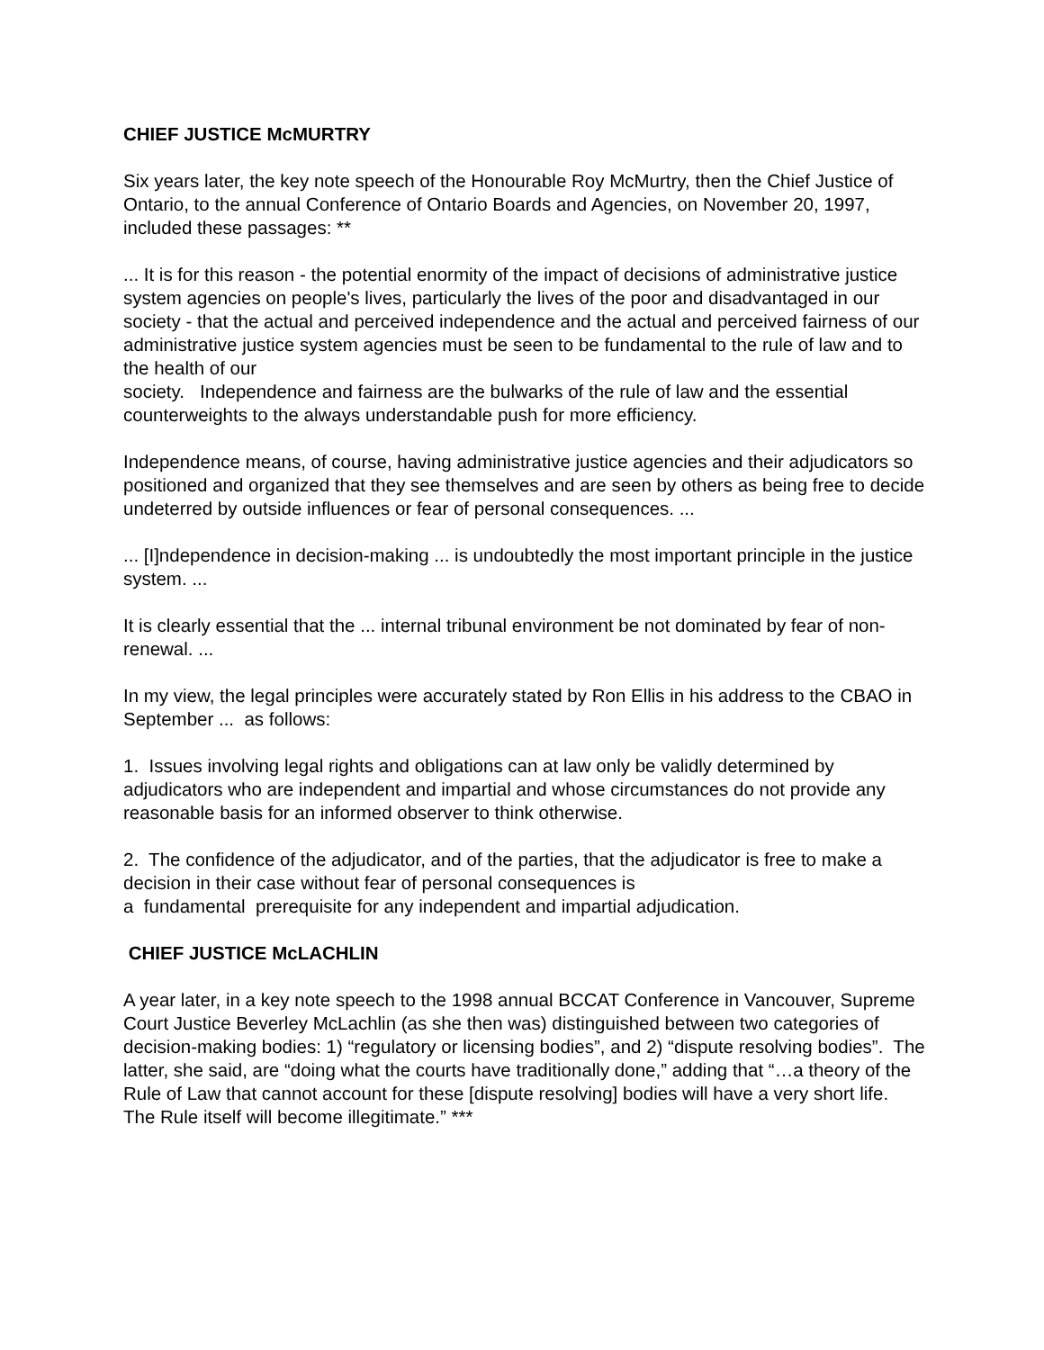CHIEF JUSTICE McMURTRY
Six years later, the key note speech of the Honourable Roy McMurtry, then the Chief Justice of Ontario, to the annual Conference of Ontario Boards and Agencies, on November 20, 1997, included these passages: **
... It is for this reason - the potential enormity of the impact of decisions of administrative justice system agencies on people's lives, particularly the lives of the poor and disadvantaged in our society - that the actual and perceived independence and the actual and perceived fairness of our administrative justice system agencies must be seen to be fundamental to the rule of law and to the health of our
society. Independence and fairness are the bulwarks of the rule of law and the essential counterweights to the always understandable push for more efficiency.
Independence means, of course, having administrative justice agencies and their adjudicators so positioned and organized that they see themselves and are seen by others as being free to decide undeterred by outside influences or fear of personal consequences. ...
... [I]ndependence in decision-making ... is undoubtedly the most important principle in the justice system. ...
It is clearly essential that the ... internal tribunal environment be not dominated by fear of non-renewal. ...
In my view, the legal principles were accurately stated by Ron Ellis in his address to the CBAO in September ... as follows:
1. Issues involving legal rights and obligations can at law only be validly determined by adjudicators who are independent and impartial and whose circumstances do not provide any reasonable basis for an informed observer to think otherwise.
2. The confidence of the adjudicator, and of the parties, that the adjudicator is free to make a decision in their case without fear of personal consequences is
a fundamental prerequisite for any independent and impartial adjudication.
CHIEF JUSTICE McLACHLIN
A year later, in a key note speech to the 1998 annual BCCAT Conference in Vancouver, Supreme Court Justice Beverley McLachlin (as she then was) distinguished between two categories of decision-making bodies: 1) “regulatory or licensing bodies”, and 2) “dispute resolving bodies”. The latter, she said, are “doing what the courts have traditionally done,” adding that “…a theory of the Rule of Law that cannot account for these [dispute resolving] bodies will have a very short life. The Rule itself will become illegitimate.” ***